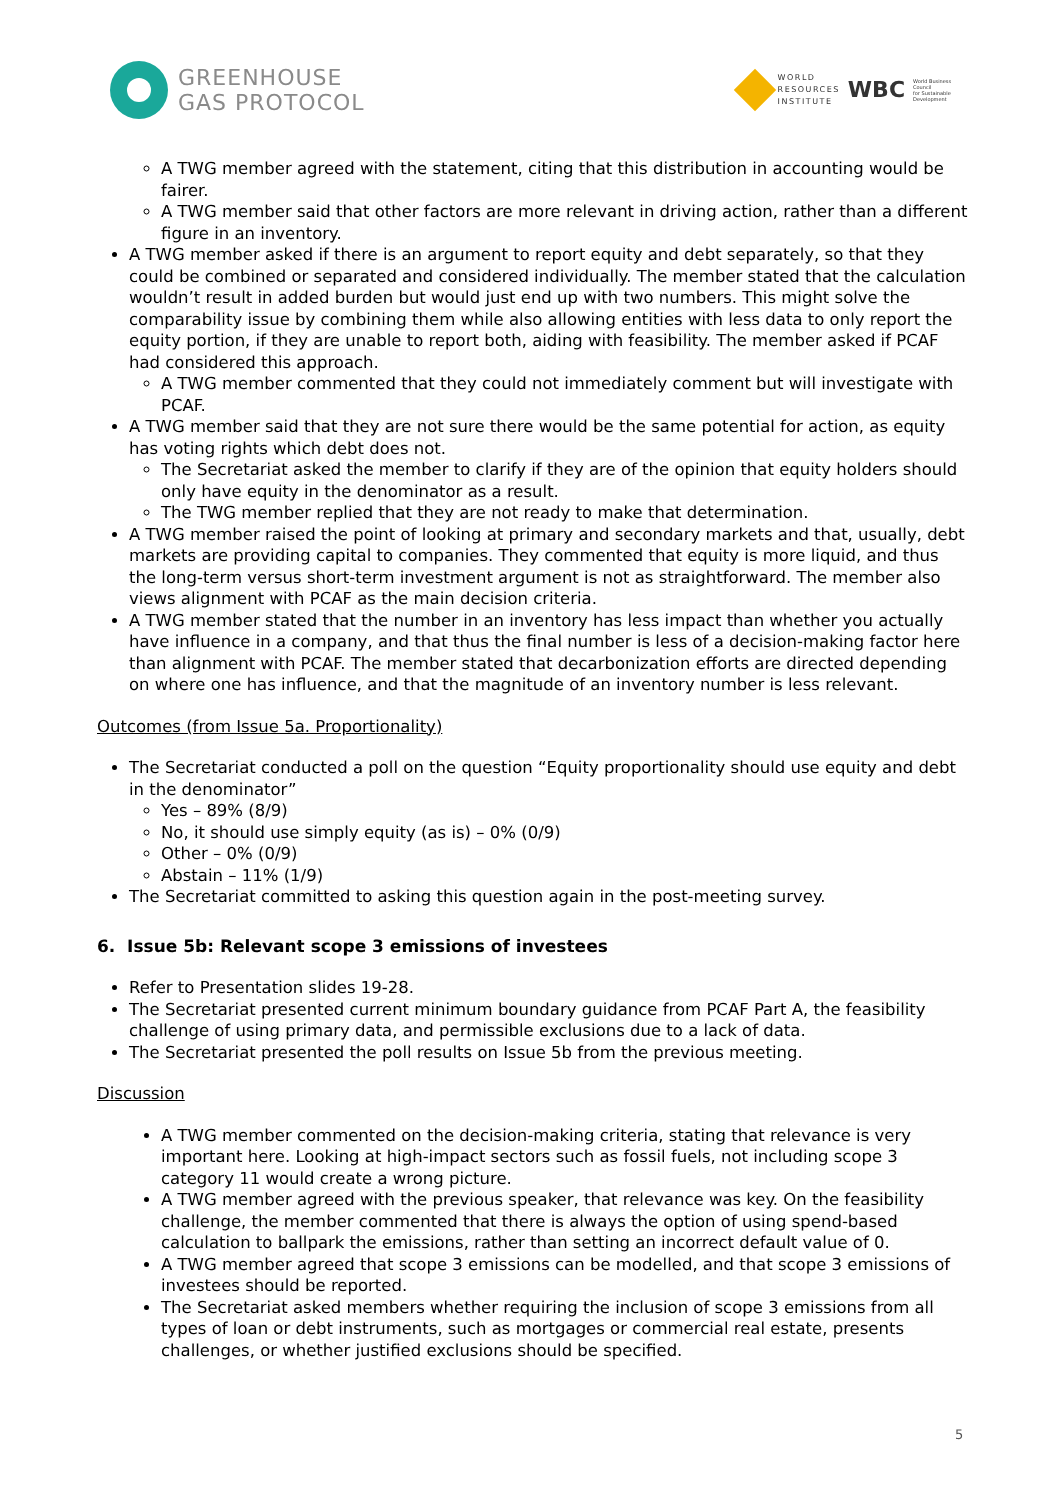GREENHOUSE
GAS PROTOCOL
WORLD
RESOURCES
INSTITUTE
WBC
World Business
Council
for Sustainable
Development
A TWG member agreed with the statement, citing that this distribution in accounting would be fairer.
A TWG member said that other factors are more relevant in driving action, rather than a different figure in an inventory.
A TWG member asked if there is an argument to report equity and debt separately, so that they could be combined or separated and considered individually. The member stated that the calculation wouldn’t result in added burden but would just end up with two numbers. This might solve the comparability issue by combining them while also allowing entities with less data to only report the equity portion, if they are unable to report both, aiding with feasibility. The member asked if PCAF had considered this approach.
A TWG member commented that they could not immediately comment but will investigate with PCAF.
A TWG member said that they are not sure there would be the same potential for action, as equity has voting rights which debt does not.
The Secretariat asked the member to clarify if they are of the opinion that equity holders should only have equity in the denominator as a result.
The TWG member replied that they are not ready to make that determination.
A TWG member raised the point of looking at primary and secondary markets and that, usually, debt markets are providing capital to companies. They commented that equity is more liquid, and thus the long-term versus short-term investment argument is not as straightforward. The member also views alignment with PCAF as the main decision criteria.
A TWG member stated that the number in an inventory has less impact than whether you actually have influence in a company, and that thus the final number is less of a decision-making factor here than alignment with PCAF. The member stated that decarbonization efforts are directed depending on where one has influence, and that the magnitude of an inventory number is less relevant.
Outcomes (from Issue 5a. Proportionality)
The Secretariat conducted a poll on the question “Equity proportionality should use equity and debt in the denominator”
Yes – 89% (8/9)
No, it should use simply equity (as is) – 0% (0/9)
Other – 0% (0/9)
Abstain – 11% (1/9)
The Secretariat committed to asking this question again in the post-meeting survey.
6. Issue 5b: Relevant scope 3 emissions of investees
Refer to Presentation slides 19-28.
The Secretariat presented current minimum boundary guidance from PCAF Part A, the feasibility challenge of using primary data, and permissible exclusions due to a lack of data.
The Secretariat presented the poll results on Issue 5b from the previous meeting.
Discussion
A TWG member commented on the decision-making criteria, stating that relevance is very important here. Looking at high-impact sectors such as fossil fuels, not including scope 3 category 11 would create a wrong picture.
A TWG member agreed with the previous speaker, that relevance was key. On the feasibility challenge, the member commented that there is always the option of using spend-based calculation to ballpark the emissions, rather than setting an incorrect default value of 0.
A TWG member agreed that scope 3 emissions can be modelled, and that scope 3 emissions of investees should be reported.
The Secretariat asked members whether requiring the inclusion of scope 3 emissions from all types of loan or debt instruments, such as mortgages or commercial real estate, presents challenges, or whether justified exclusions should be specified.
5